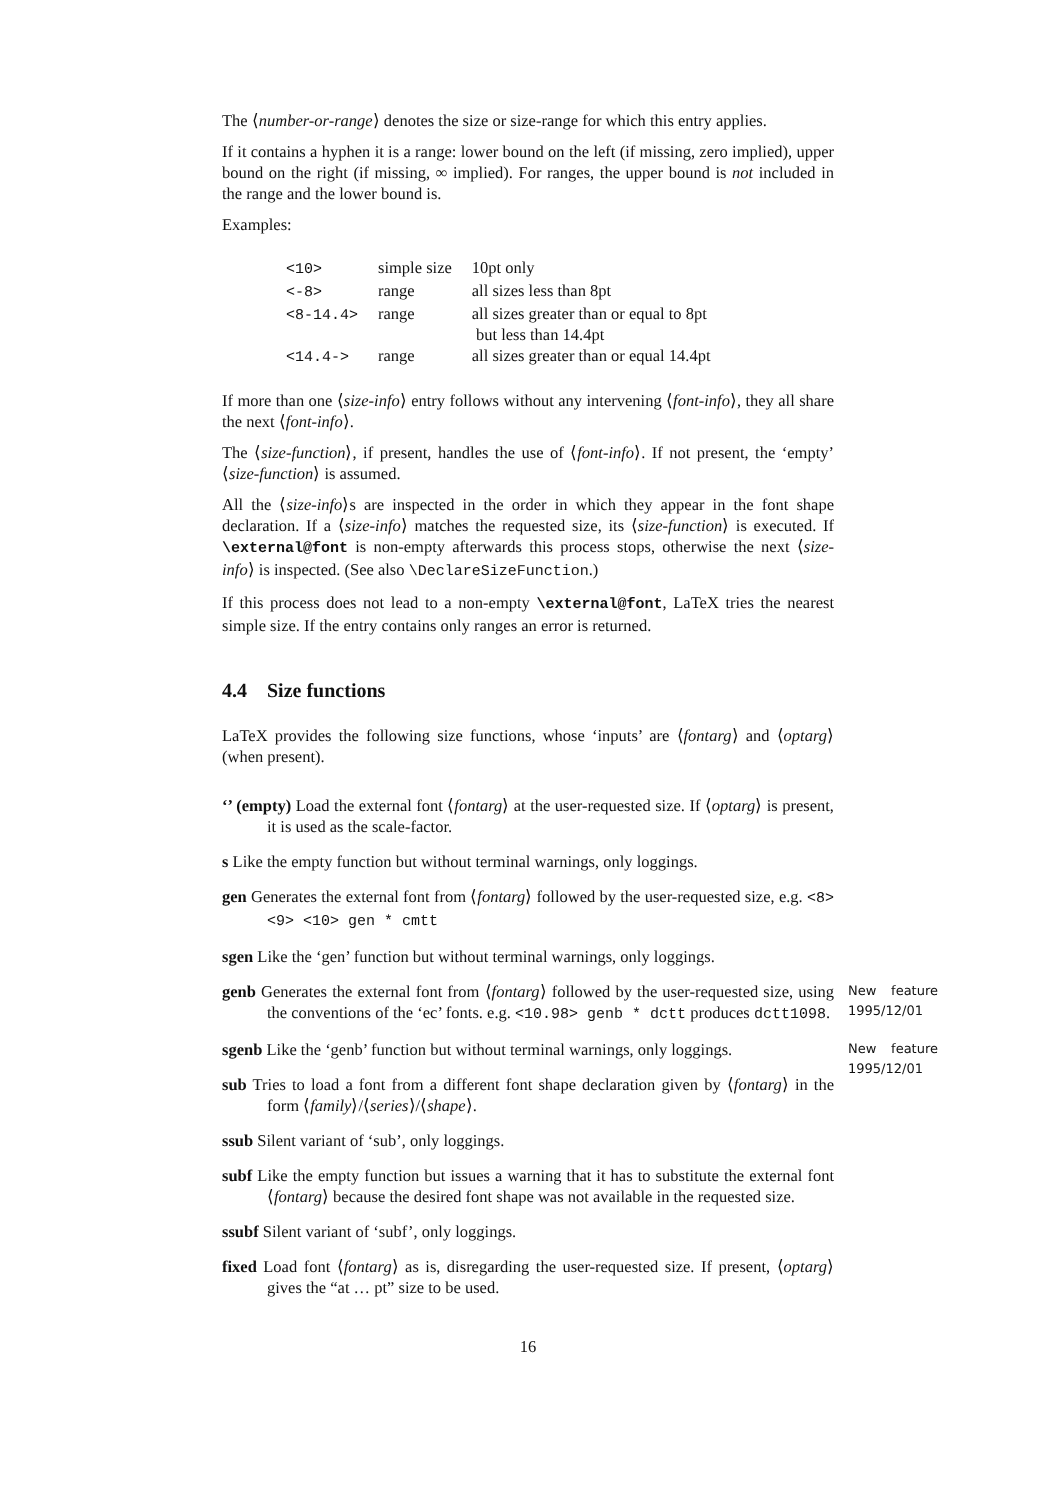The ⟨number-or-range⟩ denotes the size or size-range for which this entry applies.
If it contains a hyphen it is a range: lower bound on the left (if missing, zero implied), upper bound on the right (if missing, ∞ implied). For ranges, the upper bound is not included in the range and the lower bound is.
Examples:
| <10> | simple size | 10pt only |
| <-8> | range | all sizes less than 8pt |
| <8-14.4> | range | all sizes greater than or equal to 8pt but less than 14.4pt |
| <14.4-> | range | all sizes greater than or equal 14.4pt |
If more than one ⟨size-info⟩ entry follows without any intervening ⟨font-info⟩, they all share the next ⟨font-info⟩.
The ⟨size-function⟩, if present, handles the use of ⟨font-info⟩. If not present, the ‘empty’ ⟨size-function⟩ is assumed.
All the ⟨size-info⟩s are inspected in the order in which they appear in the font shape declaration. If a ⟨size-info⟩ matches the requested size, its ⟨size-function⟩ is executed. If \external@font is non-empty afterwards this process stops, otherwise the next ⟨size-info⟩ is inspected. (See also \DeclareSizeFunction.)
If this process does not lead to a non-empty \external@font, LaTeX tries the nearest simple size. If the entry contains only ranges an error is returned.
4.4 Size functions
LaTeX provides the following size functions, whose ‘inputs’ are ⟨fontarg⟩ and ⟨optarg⟩ (when present).
‘’ (empty) Load the external font ⟨fontarg⟩ at the user-requested size. If ⟨optarg⟩ is present, it is used as the scale-factor.
s Like the empty function but without terminal warnings, only loggings.
gen Generates the external font from ⟨fontarg⟩ followed by the user-requested size, e.g. <8> <9> <10> gen * cmtt
sgen Like the ‘gen’ function but without terminal warnings, only loggings.
New feature 1995/12/01 genb Generates the external font from ⟨fontarg⟩ followed by the user-requested size, using the conventions of the ‘ec’ fonts. e.g. <10.98> genb * dctt produces dctt1098.
New feature 1995/12/01 sgenb Like the ‘genb’ function but without terminal warnings, only loggings.
sub Tries to load a font from a different font shape declaration given by ⟨fontarg⟩ in the form ⟨family⟩/⟨series⟩/⟨shape⟩.
ssub Silent variant of ‘sub’, only loggings.
subf Like the empty function but issues a warning that it has to substitute the external font ⟨fontarg⟩ because the desired font shape was not available in the requested size.
ssubf Silent variant of ‘subf’, only loggings.
fixed Load font ⟨fontarg⟩ as is, disregarding the user-requested size. If present, ⟨optarg⟩ gives the “at … pt” size to be used.
16